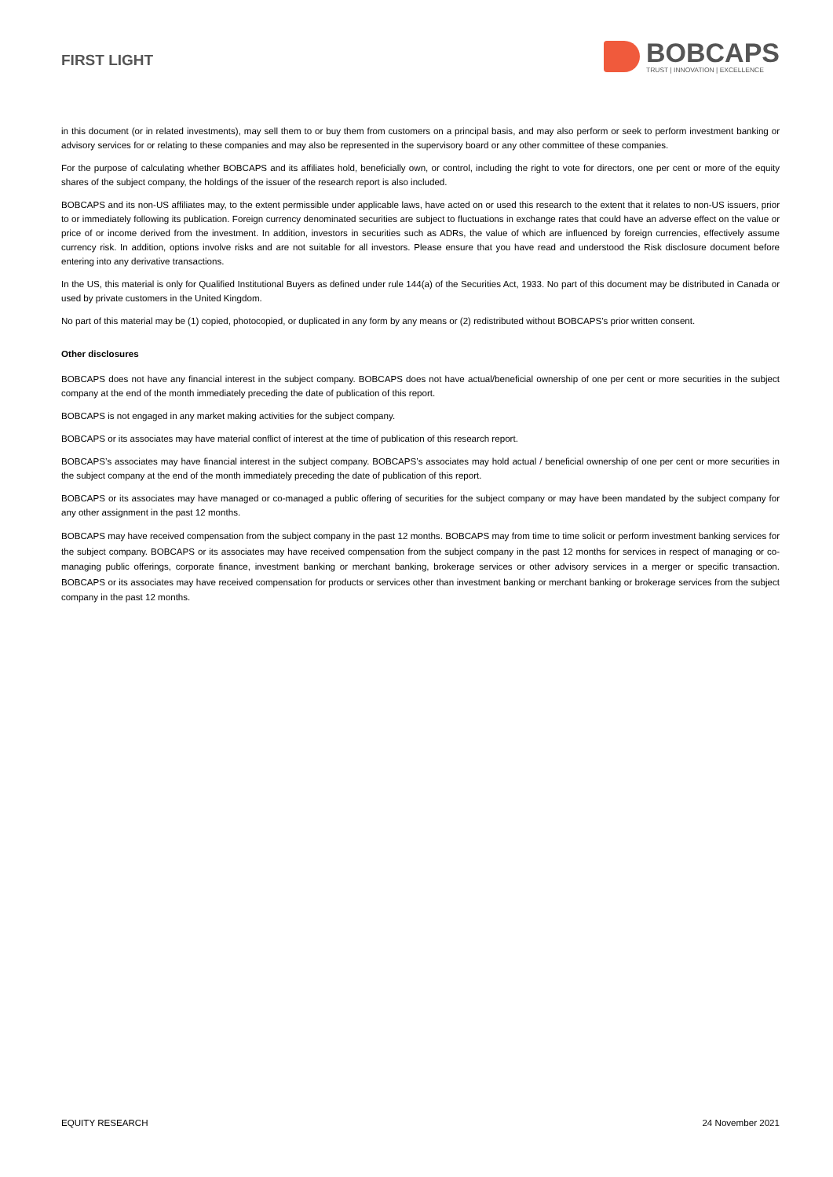FIRST LIGHT
BOBCAPS
TRUST | INNOVATION | EXCELLENCE
in this document (or in related investments), may sell them to or buy them from customers on a principal basis, and may also perform or seek to perform investment banking or advisory services for or relating to these companies and may also be represented in the supervisory board or any other committee of these companies.
For the purpose of calculating whether BOBCAPS and its affiliates hold, beneficially own, or control, including the right to vote for directors, one per cent or more of the equity shares of the subject company, the holdings of the issuer of the research report is also included.
BOBCAPS and its non-US affiliates may, to the extent permissible under applicable laws, have acted on or used this research to the extent that it relates to non-US issuers, prior to or immediately following its publication. Foreign currency denominated securities are subject to fluctuations in exchange rates that could have an adverse effect on the value or price of or income derived from the investment. In addition, investors in securities such as ADRs, the value of which are influenced by foreign currencies, effectively assume currency risk. In addition, options involve risks and are not suitable for all investors. Please ensure that you have read and understood the Risk disclosure document before entering into any derivative transactions.
In the US, this material is only for Qualified Institutional Buyers as defined under rule 144(a) of the Securities Act, 1933. No part of this document may be distributed in Canada or used by private customers in the United Kingdom.
No part of this material may be (1) copied, photocopied, or duplicated in any form by any means or (2) redistributed without BOBCAPS’s prior written consent.
Other disclosures
BOBCAPS does not have any financial interest in the subject company. BOBCAPS does not have actual/beneficial ownership of one per cent or more securities in the subject company at the end of the month immediately preceding the date of publication of this report.
BOBCAPS is not engaged in any market making activities for the subject company.
BOBCAPS or its associates may have material conflict of interest at the time of publication of this research report.
BOBCAPS’s associates may have financial interest in the subject company. BOBCAPS’s associates may hold actual / beneficial ownership of one per cent or more securities in the subject company at the end of the month immediately preceding the date of publication of this report.
BOBCAPS or its associates may have managed or co-managed a public offering of securities for the subject company or may have been mandated by the subject company for any other assignment in the past 12 months.
BOBCAPS may have received compensation from the subject company in the past 12 months. BOBCAPS may from time to time solicit or perform investment banking services for the subject company. BOBCAPS or its associates may have received compensation from the subject company in the past 12 months for services in respect of managing or co-managing public offerings, corporate finance, investment banking or merchant banking, brokerage services or other advisory services in a merger or specific transaction. BOBCAPS or its associates may have received compensation for products or services other than investment banking or merchant banking or brokerage services from the subject company in the past 12 months.
EQUITY RESEARCH 24 November 2021